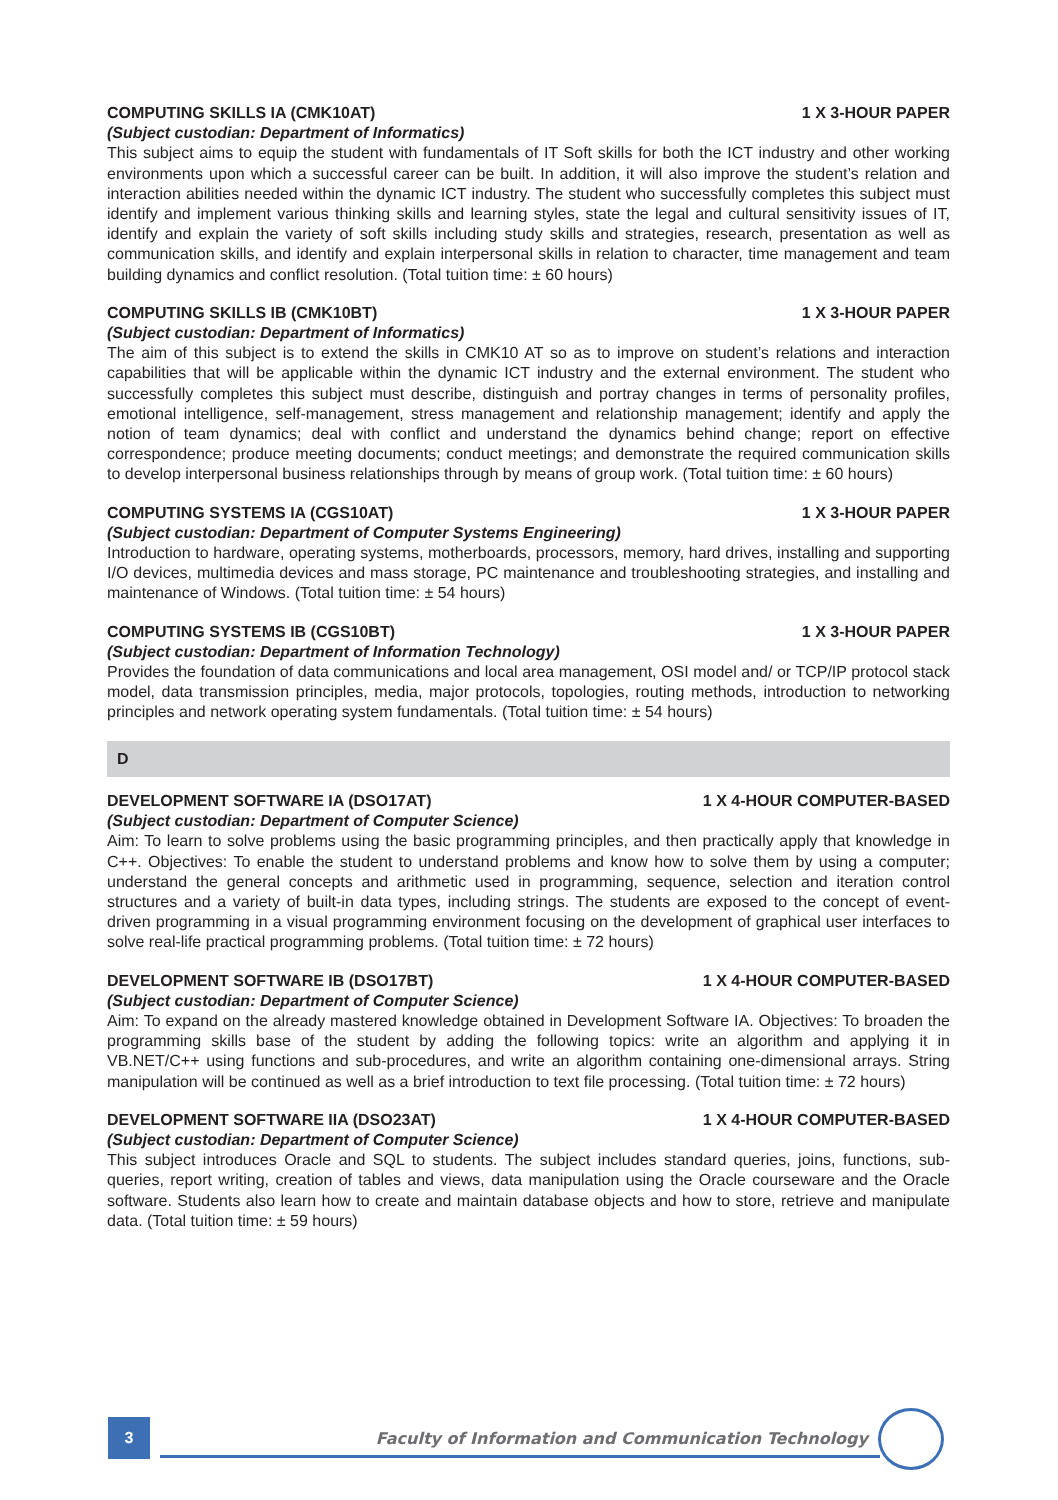COMPUTING SKILLS IA (CMK10AT) 1 X 3-HOUR PAPER
(Subject custodian: Department of Informatics)
This subject aims to equip the student with fundamentals of IT Soft skills for both the ICT industry and other working environments upon which a successful career can be built. In addition, it will also improve the student’s relation and interaction abilities needed within the dynamic ICT industry. The student who successfully completes this subject must identify and implement various thinking skills and learning styles, state the legal and cultural sensitivity issues of IT, identify and explain the variety of soft skills including study skills and strategies, research, presentation as well as communication skills, and identify and explain interpersonal skills in relation to character, time management and team building dynamics and conflict resolution. (Total tuition time: ± 60 hours)
COMPUTING SKILLS IB (CMK10BT) 1 X 3-HOUR PAPER
(Subject custodian: Department of Informatics)
The aim of this subject is to extend the skills in CMK10 AT so as to improve on student’s relations and interaction capabilities that will be applicable within the dynamic ICT industry and the external environment. The student who successfully completes this subject must describe, distinguish and portray changes in terms of personality profiles, emotional intelligence, self-management, stress management and relationship management; identify and apply the notion of team dynamics; deal with conflict and understand the dynamics behind change; report on effective correspondence; produce meeting documents; conduct meetings; and demonstrate the required communication skills to develop interpersonal business relationships through by means of group work. (Total tuition time: ± 60 hours)
COMPUTING SYSTEMS IA (CGS10AT) 1 X 3-HOUR PAPER
(Subject custodian: Department of Computer Systems Engineering)
Introduction to hardware, operating systems, motherboards, processors, memory, hard drives, installing and supporting I/O devices, multimedia devices and mass storage, PC maintenance and troubleshooting strategies, and installing and maintenance of Windows. (Total tuition time: ± 54 hours)
COMPUTING SYSTEMS IB (CGS10BT) 1 X 3-HOUR PAPER
(Subject custodian: Department of Information Technology)
Provides the foundation of data communications and local area management, OSI model and/ or TCP/IP protocol stack model, data transmission principles, media, major protocols, topologies, routing methods, introduction to networking principles and network operating system fundamentals. (Total tuition time: ± 54 hours)
D
DEVELOPMENT SOFTWARE IA (DSO17AT) 1 X 4-HOUR COMPUTER-BASED
(Subject custodian: Department of Computer Science)
Aim: To learn to solve problems using the basic programming principles, and then practically apply that knowledge in C++. Objectives: To enable the student to understand problems and know how to solve them by using a computer; understand the general concepts and arithmetic used in programming, sequence, selection and iteration control structures and a variety of built-in data types, including strings. The students are exposed to the concept of event-driven programming in a visual programming environment focusing on the development of graphical user interfaces to solve real-life practical programming problems. (Total tuition time: ± 72 hours)
DEVELOPMENT SOFTWARE IB (DSO17BT) 1 X 4-HOUR COMPUTER-BASED
(Subject custodian: Department of Computer Science)
Aim: To expand on the already mastered knowledge obtained in Development Software IA. Objectives: To broaden the programming skills base of the student by adding the following topics: write an algorithm and applying it in VB.NET/C++ using functions and sub-procedures, and write an algorithm containing one-dimensional arrays. String manipulation will be continued as well as a brief introduction to text file processing. (Total tuition time: ± 72 hours)
DEVELOPMENT SOFTWARE IIA (DSO23AT) 1 X 4-HOUR COMPUTER-BASED
(Subject custodian: Department of Computer Science)
This subject introduces Oracle and SQL to students. The subject includes standard queries, joins, functions, sub-queries, report writing, creation of tables and views, data manipulation using the Oracle courseware and the Oracle software. Students also learn how to create and maintain database objects and how to store, retrieve and manipulate data. (Total tuition time: ± 59 hours)
3
Faculty of Information and Communication Technology